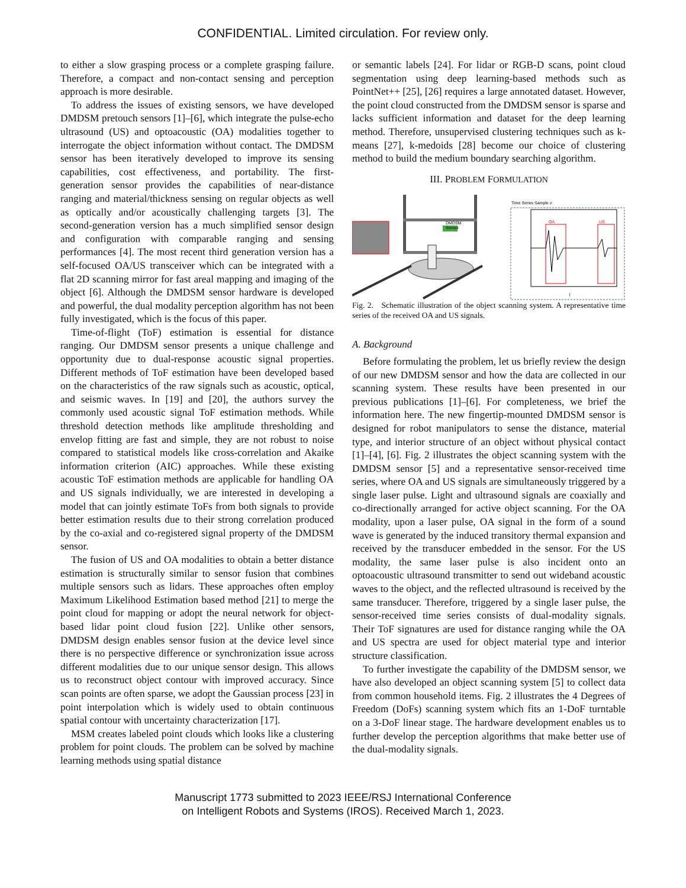CONFIDENTIAL. Limited circulation. For review only.
to either a slow grasping process or a complete grasping failure. Therefore, a compact and non-contact sensing and perception approach is more desirable.
To address the issues of existing sensors, we have developed DMDSM pretouch sensors [1]–[6], which integrate the pulse-echo ultrasound (US) and optoacoustic (OA) modalities together to interrogate the object information without contact. The DMDSM sensor has been iteratively developed to improve its sensing capabilities, cost effectiveness, and portability. The first-generation sensor provides the capabilities of near-distance ranging and material/thickness sensing on regular objects as well as optically and/or acoustically challenging targets [3]. The second-generation version has a much simplified sensor design and configuration with comparable ranging and sensing performances [4]. The most recent third generation version has a self-focused OA/US transceiver which can be integrated with a flat 2D scanning mirror for fast areal mapping and imaging of the object [6]. Although the DMDSM sensor hardware is developed and powerful, the dual modality perception algorithm has not been fully investigated, which is the focus of this paper.
Time-of-flight (ToF) estimation is essential for distance ranging. Our DMDSM sensor presents a unique challenge and opportunity due to dual-response acoustic signal properties. Different methods of ToF estimation have been developed based on the characteristics of the raw signals such as acoustic, optical, and seismic waves. In [19] and [20], the authors survey the commonly used acoustic signal ToF estimation methods. While threshold detection methods like amplitude thresholding and envelop fitting are fast and simple, they are not robust to noise compared to statistical models like cross-correlation and Akaike information criterion (AIC) approaches. While these existing acoustic ToF estimation methods are applicable for handling OA and US signals individually, we are interested in developing a model that can jointly estimate ToFs from both signals to provide better estimation results due to their strong correlation produced by the co-axial and co-registered signal property of the DMDSM sensor.
The fusion of US and OA modalities to obtain a better distance estimation is structurally similar to sensor fusion that combines multiple sensors such as lidars. These approaches often employ Maximum Likelihood Estimation based method [21] to merge the point cloud for mapping or adopt the neural network for object-based lidar point cloud fusion [22]. Unlike other sensors, DMDSM design enables sensor fusion at the device level since there is no perspective difference or synchronization issue across different modalities due to our unique sensor design. This allows us to reconstruct object contour with improved accuracy. Since scan points are often sparse, we adopt the Gaussian process [23] in point interpolation which is widely used to obtain continuous spatial contour with uncertainty characterization [17].
MSM creates labeled point clouds which looks like a clustering problem for point clouds. The problem can be solved by machine learning methods using spatial distance
or semantic labels [24]. For lidar or RGB-D scans, point cloud segmentation using deep learning-based methods such as PointNet++ [25], [26] requires a large annotated dataset. However, the point cloud constructed from the DMDSM sensor is sparse and lacks sufficient information and dataset for the deep learning method. Therefore, unsupervised clustering techniques such as k-means [27], k-medoids [28] become our choice of clustering method to build the medium boundary searching algorithm.
III. PROBLEM FORMULATION
DMDSM
Sensor
Time Series Sample o
OA
US
j
Fig. 2. Schematic illustration of the object scanning system. A representative time series of the received OA and US signals.
A. Background
Before formulating the problem, let us briefly review the design of our new DMDSM sensor and how the data are collected in our scanning system. These results have been presented in our previous publications [1]–[6]. For completeness, we brief the information here. The new fingertip-mounted DMDSM sensor is designed for robot manipulators to sense the distance, material type, and interior structure of an object without physical contact [1]–[4], [6]. Fig. 2 illustrates the object scanning system with the DMDSM sensor [5] and a representative sensor-received time series, where OA and US signals are simultaneously triggered by a single laser pulse. Light and ultrasound signals are coaxially and co-directionally arranged for active object scanning. For the OA modality, upon a laser pulse, OA signal in the form of a sound wave is generated by the induced transitory thermal expansion and received by the transducer embedded in the sensor. For the US modality, the same laser pulse is also incident onto an optoacoustic ultrasound transmitter to send out wideband acoustic waves to the object, and the reflected ultrasound is received by the same transducer. Therefore, triggered by a single laser pulse, the sensor-received time series consists of dual-modality signals. Their ToF signatures are used for distance ranging while the OA and US spectra are used for object material type and interior structure classification.
To further investigate the capability of the DMDSM sensor, we have also developed an object scanning system [5] to collect data from common household items. Fig. 2 illustrates the 4 Degrees of Freedom (DoFs) scanning system which fits an 1-DoF turntable on a 3-DoF linear stage. The hardware development enables us to further develop the perception algorithms that make better use of the dual-modality signals.
Manuscript 1773 submitted to 2023 IEEE/RSJ International Conference
on Intelligent Robots and Systems (IROS). Received March 1, 2023.